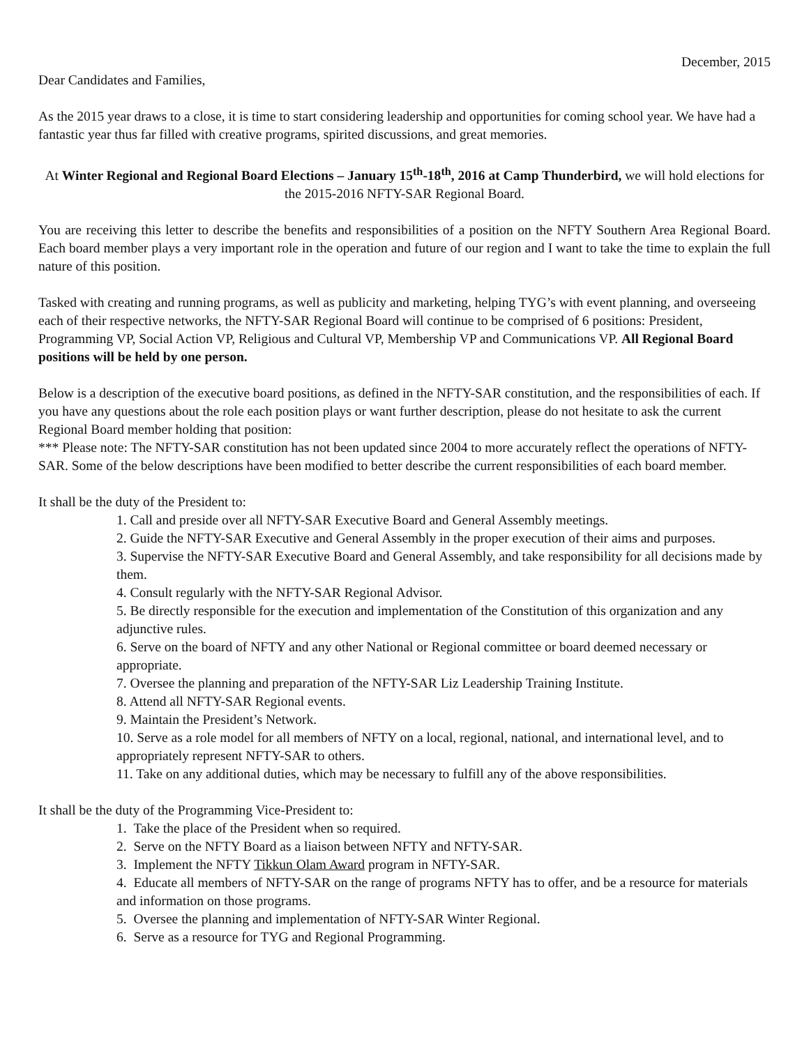December, 2015
Dear Candidates and Families,
As the 2015 year draws to a close, it is time to start considering leadership and opportunities for coming school year. We have had a fantastic year thus far filled with creative programs, spirited discussions, and great memories.
At Winter Regional and Regional Board Elections – January 15<sup>th</sup>-18<sup>th</sup>, 2016 at Camp Thunderbird, we will hold elections for the 2015-2016 NFTY-SAR Regional Board.
You are receiving this letter to describe the benefits and responsibilities of a position on the NFTY Southern Area Regional Board. Each board member plays a very important role in the operation and future of our region and I want to take the time to explain the full nature of this position.
Tasked with creating and running programs, as well as publicity and marketing, helping TYG’s with event planning, and overseeing each of their respective networks, the NFTY-SAR Regional Board will continue to be comprised of 6 positions: President, Programming VP, Social Action VP, Religious and Cultural VP, Membership VP and Communications VP. All Regional Board positions will be held by one person.
Below is a description of the executive board positions, as defined in the NFTY-SAR constitution, and the responsibilities of each. If you have any questions about the role each position plays or want further description, please do not hesitate to ask the current Regional Board member holding that position:
*** Please note: The NFTY-SAR constitution has not been updated since 2004 to more accurately reflect the operations of NFTY-SAR. Some of the below descriptions have been modified to better describe the current responsibilities of each board member.
It shall be the duty of the President to:
1. Call and preside over all NFTY-SAR Executive Board and General Assembly meetings.
2. Guide the NFTY-SAR Executive and General Assembly in the proper execution of their aims and purposes.
3. Supervise the NFTY-SAR Executive Board and General Assembly, and take responsibility for all decisions made by them.
4. Consult regularly with the NFTY-SAR Regional Advisor.
5. Be directly responsible for the execution and implementation of the Constitution of this organization and any adjunctive rules.
6. Serve on the board of NFTY and any other National or Regional committee or board deemed necessary or appropriate.
7. Oversee the planning and preparation of the NFTY-SAR Liz Leadership Training Institute.
8. Attend all NFTY-SAR Regional events.
9. Maintain the President’s Network.
10. Serve as a role model for all members of NFTY on a local, regional, national, and international level, and to appropriately represent NFTY-SAR to others.
11. Take on any additional duties, which may be necessary to fulfill any of the above responsibilities.
It shall be the duty of the Programming Vice-President to:
1. Take the place of the President when so required.
2. Serve on the NFTY Board as a liaison between NFTY and NFTY-SAR.
3. Implement the NFTY Tikkun Olam Award program in NFTY-SAR.
4. Educate all members of NFTY-SAR on the range of programs NFTY has to offer, and be a resource for materials and information on those programs.
5. Oversee the planning and implementation of NFTY-SAR Winter Regional.
6. Serve as a resource for TYG and Regional Programming.